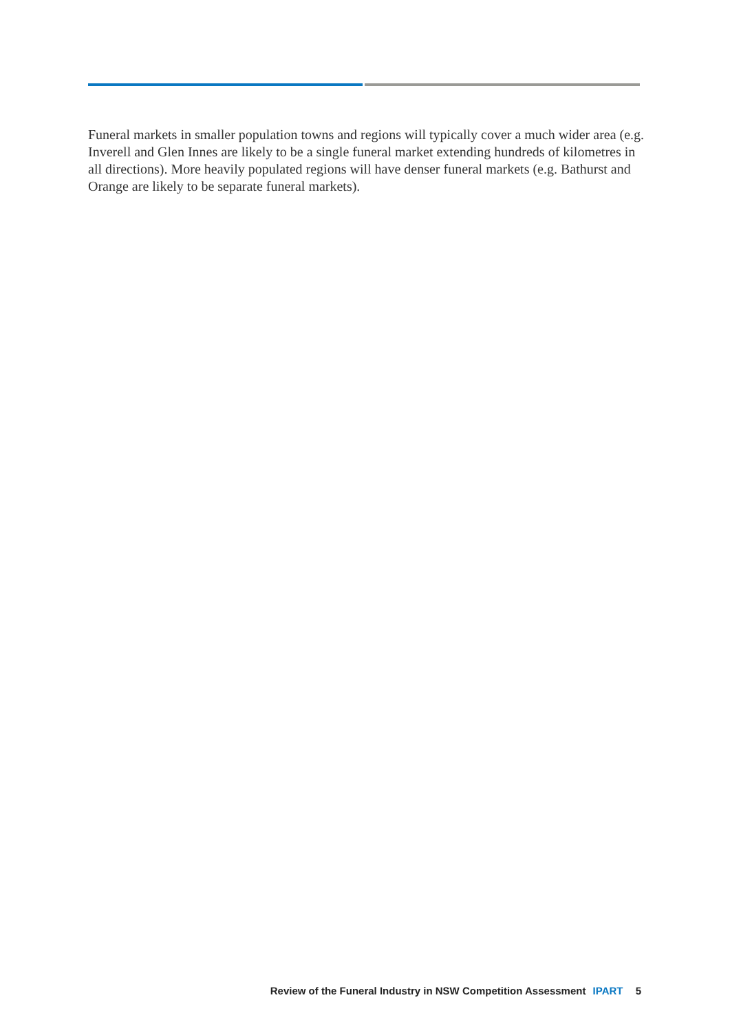Funeral markets in smaller population towns and regions will typically cover a much wider area (e.g. Inverell and Glen Innes are likely to be a single funeral market extending hundreds of kilometres in all directions). More heavily populated regions will have denser funeral markets (e.g. Bathurst and Orange are likely to be separate funeral markets).
Review of the Funeral Industry in NSW Competition Assessment IPART 5